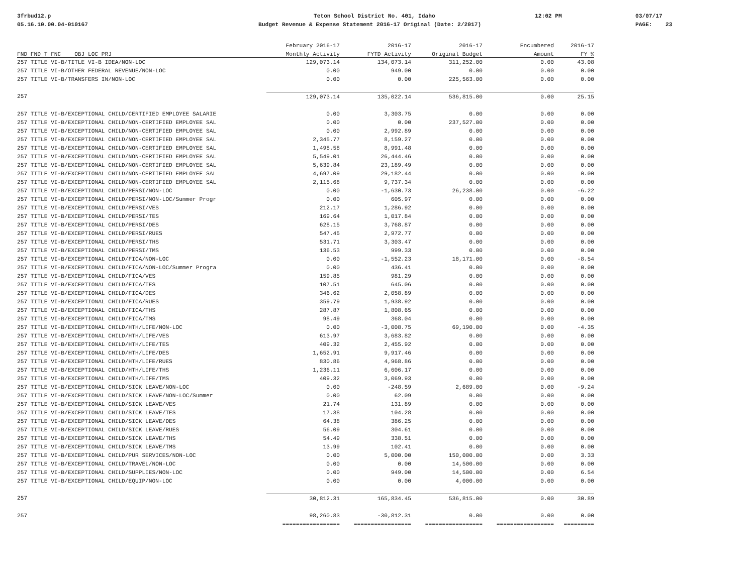3frbud12.p Teton School District No. 401, Idaho 12:02 PM 03/07/17
05.16.10.00.04-010167 Budget Revenue & Expense Statement 2016-17 Original (Date: 2/2017) PAGE: 23
| | February 2016-17 | 2016-17 | 2016-17 | Encumbered | 2016-17 |
| --- | --- | --- | --- | --- | --- |
| FND FND T FNC OBJ LOC PRJ | Monthly Activity | FYTD Activity | Original Budget | Amount | FY % |
| 257 TITLE VI-B/TITLE VI-B IDEA/NON-LOC | 129,073.14 | 134,073.14 | 311,252.00 | 0.00 | 43.08 |
| 257 TITLE VI-B/OTHER FEDERAL REVENUE/NON-LOC | 0.00 | 949.00 | 0.00 | 0.00 | 0.00 |
| 257 TITLE VI-B/TRANSFERS IN/NON-LOC | 0.00 | 0.00 | 225,563.00 | 0.00 | 0.00 |
| 257 | 129,073.14 | 135,022.14 | 536,815.00 | 0.00 | 25.15 |
| 257 TITLE VI-B/EXCEPTIONAL CHILD/CERTIFIED EMPLOYEE SALARIE | 0.00 | 3,303.75 | 0.00 | 0.00 | 0.00 |
| 257 TITLE VI-B/EXCEPTIONAL CHILD/NON-CERTIFIED EMPLOYEE SAL | 0.00 | 0.00 | 237,527.00 | 0.00 | 0.00 |
| 257 TITLE VI-B/EXCEPTIONAL CHILD/NON-CERTIFIED EMPLOYEE SAL | 0.00 | 2,992.89 | 0.00 | 0.00 | 0.00 |
| 257 TITLE VI-B/EXCEPTIONAL CHILD/NON-CERTIFIED EMPLOYEE SAL | 2,345.77 | 8,159.27 | 0.00 | 0.00 | 0.00 |
| 257 TITLE VI-B/EXCEPTIONAL CHILD/NON-CERTIFIED EMPLOYEE SAL | 1,498.58 | 8,991.48 | 0.00 | 0.00 | 0.00 |
| 257 TITLE VI-B/EXCEPTIONAL CHILD/NON-CERTIFIED EMPLOYEE SAL | 5,549.01 | 26,444.46 | 0.00 | 0.00 | 0.00 |
| 257 TITLE VI-B/EXCEPTIONAL CHILD/NON-CERTIFIED EMPLOYEE SAL | 5,639.84 | 23,189.49 | 0.00 | 0.00 | 0.00 |
| 257 TITLE VI-B/EXCEPTIONAL CHILD/NON-CERTIFIED EMPLOYEE SAL | 4,697.09 | 29,182.44 | 0.00 | 0.00 | 0.00 |
| 257 TITLE VI-B/EXCEPTIONAL CHILD/NON-CERTIFIED EMPLOYEE SAL | 2,115.68 | 9,737.34 | 0.00 | 0.00 | 0.00 |
| 257 TITLE VI-B/EXCEPTIONAL CHILD/PERSI/NON-LOC | 0.00 | -1,630.73 | 26,238.00 | 0.00 | -6.22 |
| 257 TITLE VI-B/EXCEPTIONAL CHILD/PERSI/NON-LOC/Summer Progr | 0.00 | 605.97 | 0.00 | 0.00 | 0.00 |
| 257 TITLE VI-B/EXCEPTIONAL CHILD/PERSI/VES | 212.17 | 1,286.92 | 0.00 | 0.00 | 0.00 |
| 257 TITLE VI-B/EXCEPTIONAL CHILD/PERSI/TES | 169.64 | 1,017.84 | 0.00 | 0.00 | 0.00 |
| 257 TITLE VI-B/EXCEPTIONAL CHILD/PERSI/DES | 628.15 | 3,768.87 | 0.00 | 0.00 | 0.00 |
| 257 TITLE VI-B/EXCEPTIONAL CHILD/PERSI/RUES | 547.45 | 2,972.77 | 0.00 | 0.00 | 0.00 |
| 257 TITLE VI-B/EXCEPTIONAL CHILD/PERSI/THS | 531.71 | 3,303.47 | 0.00 | 0.00 | 0.00 |
| 257 TITLE VI-B/EXCEPTIONAL CHILD/PERSI/TMS | 136.53 | 999.33 | 0.00 | 0.00 | 0.00 |
| 257 TITLE VI-B/EXCEPTIONAL CHILD/FICA/NON-LOC | 0.00 | -1,552.23 | 18,171.00 | 0.00 | -8.54 |
| 257 TITLE VI-B/EXCEPTIONAL CHILD/FICA/NON-LOC/Summer Progra | 0.00 | 436.41 | 0.00 | 0.00 | 0.00 |
| 257 TITLE VI-B/EXCEPTIONAL CHILD/FICA/VES | 159.85 | 981.29 | 0.00 | 0.00 | 0.00 |
| 257 TITLE VI-B/EXCEPTIONAL CHILD/FICA/TES | 107.51 | 645.06 | 0.00 | 0.00 | 0.00 |
| 257 TITLE VI-B/EXCEPTIONAL CHILD/FICA/DES | 346.62 | 2,058.89 | 0.00 | 0.00 | 0.00 |
| 257 TITLE VI-B/EXCEPTIONAL CHILD/FICA/RUES | 359.79 | 1,938.92 | 0.00 | 0.00 | 0.00 |
| 257 TITLE VI-B/EXCEPTIONAL CHILD/FICA/THS | 287.87 | 1,808.65 | 0.00 | 0.00 | 0.00 |
| 257 TITLE VI-B/EXCEPTIONAL CHILD/FICA/TMS | 98.49 | 368.04 | 0.00 | 0.00 | 0.00 |
| 257 TITLE VI-B/EXCEPTIONAL CHILD/HTH/LIFE/NON-LOC | 0.00 | -3,008.75 | 69,190.00 | 0.00 | -4.35 |
| 257 TITLE VI-B/EXCEPTIONAL CHILD/HTH/LIFE/VES | 613.97 | 3,683.82 | 0.00 | 0.00 | 0.00 |
| 257 TITLE VI-B/EXCEPTIONAL CHILD/HTH/LIFE/TES | 409.32 | 2,455.92 | 0.00 | 0.00 | 0.00 |
| 257 TITLE VI-B/EXCEPTIONAL CHILD/HTH/LIFE/DES | 1,652.91 | 9,917.46 | 0.00 | 0.00 | 0.00 |
| 257 TITLE VI-B/EXCEPTIONAL CHILD/HTH/LIFE/RUES | 830.86 | 4,968.86 | 0.00 | 0.00 | 0.00 |
| 257 TITLE VI-B/EXCEPTIONAL CHILD/HTH/LIFE/THS | 1,236.11 | 6,606.17 | 0.00 | 0.00 | 0.00 |
| 257 TITLE VI-B/EXCEPTIONAL CHILD/HTH/LIFE/TMS | 409.32 | 3,069.93 | 0.00 | 0.00 | 0.00 |
| 257 TITLE VI-B/EXCEPTIONAL CHILD/SICK LEAVE/NON-LOC | 0.00 | -248.59 | 2,689.00 | 0.00 | -9.24 |
| 257 TITLE VI-B/EXCEPTIONAL CHILD/SICK LEAVE/NON-LOC/Summer | 0.00 | 62.09 | 0.00 | 0.00 | 0.00 |
| 257 TITLE VI-B/EXCEPTIONAL CHILD/SICK LEAVE/VES | 21.74 | 131.89 | 0.00 | 0.00 | 0.00 |
| 257 TITLE VI-B/EXCEPTIONAL CHILD/SICK LEAVE/TES | 17.38 | 104.28 | 0.00 | 0.00 | 0.00 |
| 257 TITLE VI-B/EXCEPTIONAL CHILD/SICK LEAVE/DES | 64.38 | 386.25 | 0.00 | 0.00 | 0.00 |
| 257 TITLE VI-B/EXCEPTIONAL CHILD/SICK LEAVE/RUES | 56.09 | 304.61 | 0.00 | 0.00 | 0.00 |
| 257 TITLE VI-B/EXCEPTIONAL CHILD/SICK LEAVE/THS | 54.49 | 338.51 | 0.00 | 0.00 | 0.00 |
| 257 TITLE VI-B/EXCEPTIONAL CHILD/SICK LEAVE/TMS | 13.99 | 102.41 | 0.00 | 0.00 | 0.00 |
| 257 TITLE VI-B/EXCEPTIONAL CHILD/PUR SERVICES/NON-LOC | 0.00 | 5,000.00 | 150,000.00 | 0.00 | 3.33 |
| 257 TITLE VI-B/EXCEPTIONAL CHILD/TRAVEL/NON-LOC | 0.00 | 0.00 | 14,500.00 | 0.00 | 0.00 |
| 257 TITLE VI-B/EXCEPTIONAL CHILD/SUPPLIES/NON-LOC | 0.00 | 949.00 | 14,500.00 | 0.00 | 6.54 |
| 257 TITLE VI-B/EXCEPTIONAL CHILD/EQUIP/NON-LOC | 0.00 | 0.00 | 4,000.00 | 0.00 | 0.00 |
| 257 | 30,812.31 | 165,834.45 | 536,815.00 | 0.00 | 30.89 |
| 257 | 98,260.83 | -30,812.31 | 0.00 | 0.00 | 0.00 |
| | ================= | ================= | ================= | ================= | ========= |